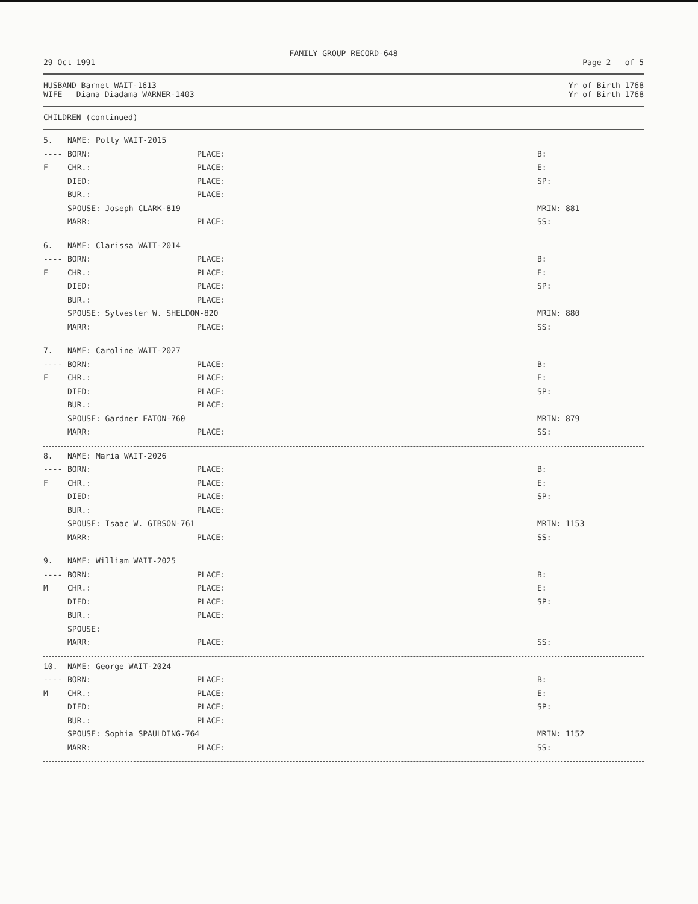FAMILY GROUP RECORD-648
29 Oct 1991 Page 2 of 5
HUSBAND Barnet WAIT-1613 Yr of Birth 1768
WIFE Diana Diadama WARNER-1403 Yr of Birth 1768
CHILDREN (continued)
| 5. | NAME: Polly WAIT-2015 | | |
| ---- | BORN: | PLACE: | B: |
| F | CHR.: | PLACE: | E: |
| | DIED: | PLACE: | SP: |
| | BUR.: | PLACE: | |
| | SPOUSE: Joseph CLARK-819 | | MRIN: 881 |
| | MARR: | PLACE: | SS: |
| 6. | NAME: Clarissa WAIT-2014 | | |
| ---- | BORN: | PLACE: | B: |
| F | CHR.: | PLACE: | E: |
| | DIED: | PLACE: | SP: |
| | BUR.: | PLACE: | |
| | SPOUSE: Sylvester W. SHELDON-820 | | MRIN: 880 |
| | MARR: | PLACE: | SS: |
| 7. | NAME: Caroline WAIT-2027 | | |
| ---- | BORN: | PLACE: | B: |
| F | CHR.: | PLACE: | E: |
| | DIED: | PLACE: | SP: |
| | BUR.: | PLACE: | |
| | SPOUSE: Gardner EATON-760 | | MRIN: 879 |
| | MARR: | PLACE: | SS: |
| 8. | NAME: Maria WAIT-2026 | | |
| ---- | BORN: | PLACE: | B: |
| F | CHR.: | PLACE: | E: |
| | DIED: | PLACE: | SP: |
| | BUR.: | PLACE: | |
| | SPOUSE: Isaac W. GIBSON-761 | | MRIN: 1153 |
| | MARR: | PLACE: | SS: |
| 9. | NAME: William WAIT-2025 | | |
| ---- | BORN: | PLACE: | B: |
| M | CHR.: | PLACE: | E: |
| | DIED: | PLACE: | SP: |
| | BUR.: | PLACE: | |
| | SPOUSE: | | |
| | MARR: | PLACE: | SS: |
| 10. | NAME: George WAIT-2024 | | |
| ---- | BORN: | PLACE: | B: |
| M | CHR.: | PLACE: | E: |
| | DIED: | PLACE: | SP: |
| | BUR.: | PLACE: | |
| | SPOUSE: Sophia SPAULDING-764 | | MRIN: 1152 |
| | MARR: | PLACE: | SS: |